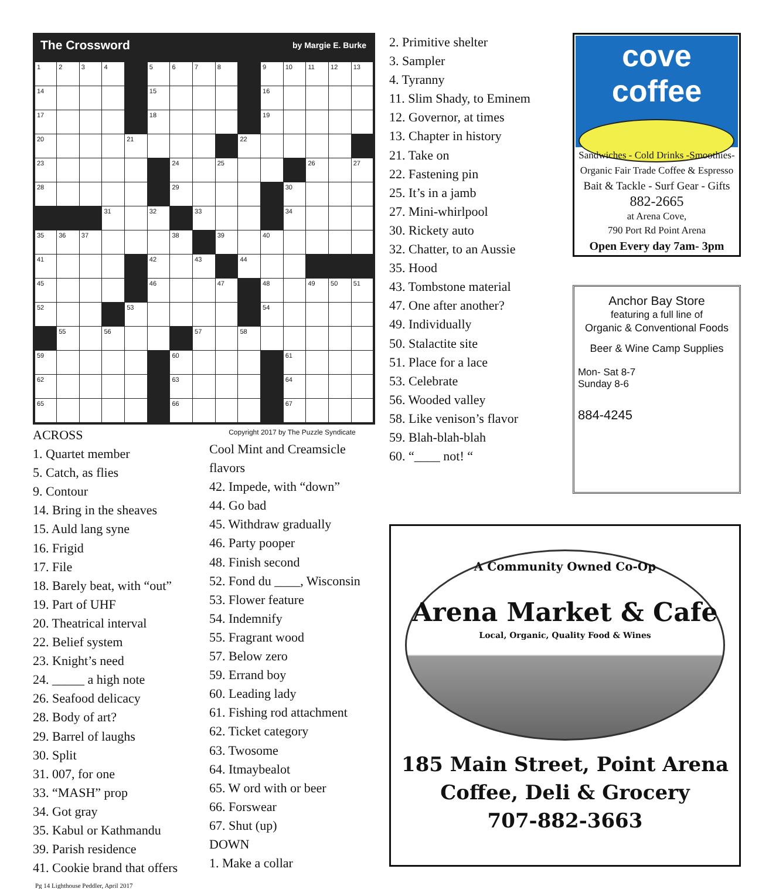The Crossword by Margie E. Burke
| 1 | 2 | 3 | 4 | | 5 | 6 | 7 | 8 | | 9 | 10 | 11 | 12 | 13 |
| 14 | | | | | 15 | | | | | 16 | | | | |
| 17 | | | | | 18 | | | | | 19 | | | | |
| 20 | | | | 21 | | | | | 22 | | | | | |
| 23 | | | | | | 24 | | 25 | | | | 26 | | 27 |
| 28 | | | | | | 29 | | | | | 30 | | | |
| | | | 31 | | 32 | | 33 | | | | 34 | | | |
| 35 | 36 | 37 | | | | 38 | | 39 | | 40 | | | | |
| 41 | | | | | 42 | | 43 | | 44 | | | | | |
| 45 | | | | | 46 | | | 47 | | 48 | | 49 | 50 | 51 |
| 52 | | | | 53 | | | | | | 54 | | | | |
| | 55 | | 56 | | | | 57 | | 58 | | | | | |
| 59 | | | | | | 60 | | | | | 61 | | | |
| 62 | | | | | | 63 | | | | | 64 | | | |
| 65 | | | | | | 66 | | | | | 67 | | | |
ACROSS
1. Quartet member
5. Catch, as flies
9. Contour
14. Bring in the sheaves
15. Auld lang syne
16. Frigid
17. File
18. Barely beat, with “out”
19. Part of UHF
20. Theatrical interval
22. Belief system
23. Knight’s need
24. _____ a high note
26. Seafood delicacy
28. Body of art?
29. Barrel of laughs
30. Split
31. 007, for one
33. “MASH” prop
34. Got gray
35. Kabul or Kathmandu
39. Parish residence
41. Cookie brand that offers
Copyright 2017 by The Puzzle Syndicate
Cool Mint and Creamsicle flavors
42. Impede, with “down”
44. Go bad
45. Withdraw gradually
46. Party pooper
48. Finish second
52. Fond du ____, Wisconsin
53. Flower feature
54. Indemnify
55. Fragrant wood
57. Below zero
59. Errand boy
60. Leading lady
61. Fishing rod attachment
62. Ticket category
63. Twosome
64. Itmaybealot
65. W ord with or beer
66. Forswear
67. Shut (up)
DOWN
1. Make a collar
Pg 14 Lighthouse Peddler, April 2017
2. Primitive shelter
3. Sampler
4. Tyranny
11. Slim Shady, to Eminem
12. Governor, at times
13. Chapter in history
21. Take on
22. Fastening pin
25. It’s in a jamb
27. Mini-whirlpool
30. Rickety auto
32. Chatter, to an Aussie
35. Hood
43. Tombstone material
47. One after another?
49. Individually
50. Stalactite site
51. Place for a lace
53. Celebrate
56. Wooded valley
58. Like venison’s flavor
59. Blah-blah-blah
60. “____ not! “
cove coffee
Sandwiches - Cold Drinks -Smoothies-
Organic Fair Trade Coffee & Espresso
Bait & Tackle - Surf Gear - Gifts
882-2665
at Arena Cove,
790 Port Rd Point Arena
Open Every day 7am- 3pm
Anchor Bay Store
featuring a full line of
Organic & Conventional Foods
Beer & Wine Camp Supplies
Mon- Sat 8-7
Sunday 8-6
884-4245
A Community Owned Co-Op
Arena Market & Cafe
Local, Organic, Quality Food & Wines
185 Main Street, Point Arena
Coffee, Deli & Grocery
707-882-3663